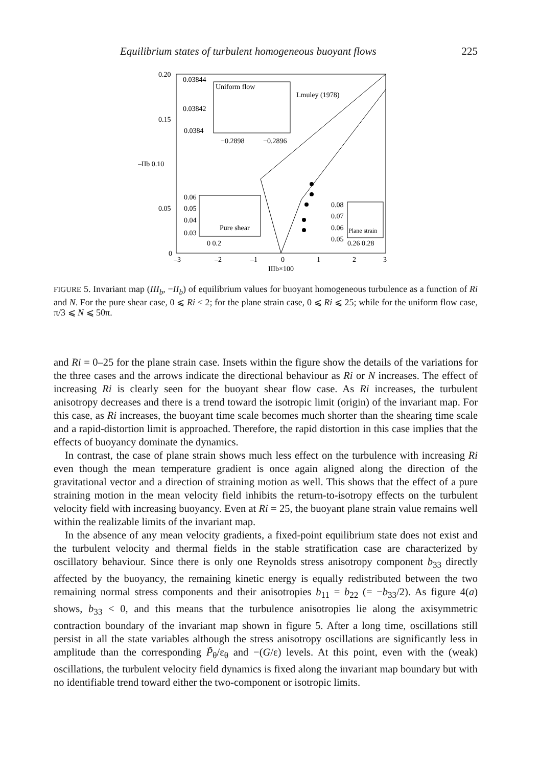Equilibrium states of turbulent homogeneous buoyant flows 225
0.20
0.15
–IIb 0.10
0.05
0
–3
–2
–1
0
1
2
3
IIIb×100
Uniform flow
0.03844
0.03842
0.0384
−0.2898
−0.2896
Lmuley (1978)
0.06
0.05
0.04
0.03
Pure shear
0 0.2
0.08
0.07
0.06
0.05
Plane strain
0.26 0.28
FIGURE 5. Invariant map (III<sub>b</sub>, −II<sub>b</sub>) of equilibrium values for buoyant homogeneous turbulence as a function of Ri and N. For the pure shear case, 0 ⩽ Ri < 2; for the plane strain case, 0 ⩽ Ri ⩽ 25; while for the uniform flow case, π/3 ⩽ N ⩽ 50π.
and Ri = 0–25 for the plane strain case. Insets within the figure show the details of the variations for the three cases and the arrows indicate the directional behaviour as Ri or N increases. The effect of increasing Ri is clearly seen for the buoyant shear flow case. As Ri increases, the turbulent anisotropy decreases and there is a trend toward the isotropic limit (origin) of the invariant map. For this case, as Ri increases, the buoyant time scale becomes much shorter than the shearing time scale and a rapid-distortion limit is approached. Therefore, the rapid distortion in this case implies that the effects of buoyancy dominate the dynamics.
In contrast, the case of plane strain shows much less effect on the turbulence with increasing Ri even though the mean temperature gradient is once again aligned along the direction of the gravitational vector and a direction of straining motion as well. This shows that the effect of a pure straining motion in the mean velocity field inhibits the return-to-isotropy effects on the turbulent velocity field with increasing buoyancy. Even at Ri = 25, the buoyant plane strain value remains well within the realizable limits of the invariant map.
In the absence of any mean velocity gradients, a fixed-point equilibrium state does not exist and the turbulent velocity and thermal fields in the stable stratification case are characterized by oscillatory behaviour. Since there is only one Reynolds stress anisotropy component b<sub>33</sub> directly affected by the buoyancy, the remaining kinetic energy is equally redistributed between the two remaining normal stress components and their anisotropies b<sub>11</sub> = b<sub>22</sub> (= −b<sub>33</sub>/2). As figure 4(a) shows, b<sub>33</sub> < 0, and this means that the turbulence anisotropies lie along the axisymmetric contraction boundary of the invariant map shown in figure 5. After a long time, oscillations still persist in all the state variables although the stress anisotropy oscillations are significantly less in amplitude than the corresponding P̃<sub>θ</sub>/ε<sub>θ</sub> and −(G/ε) levels. At this point, even with the (weak) oscillations, the turbulent velocity field dynamics is fixed along the invariant map boundary but with no identifiable trend toward either the two-component or isotropic limits.